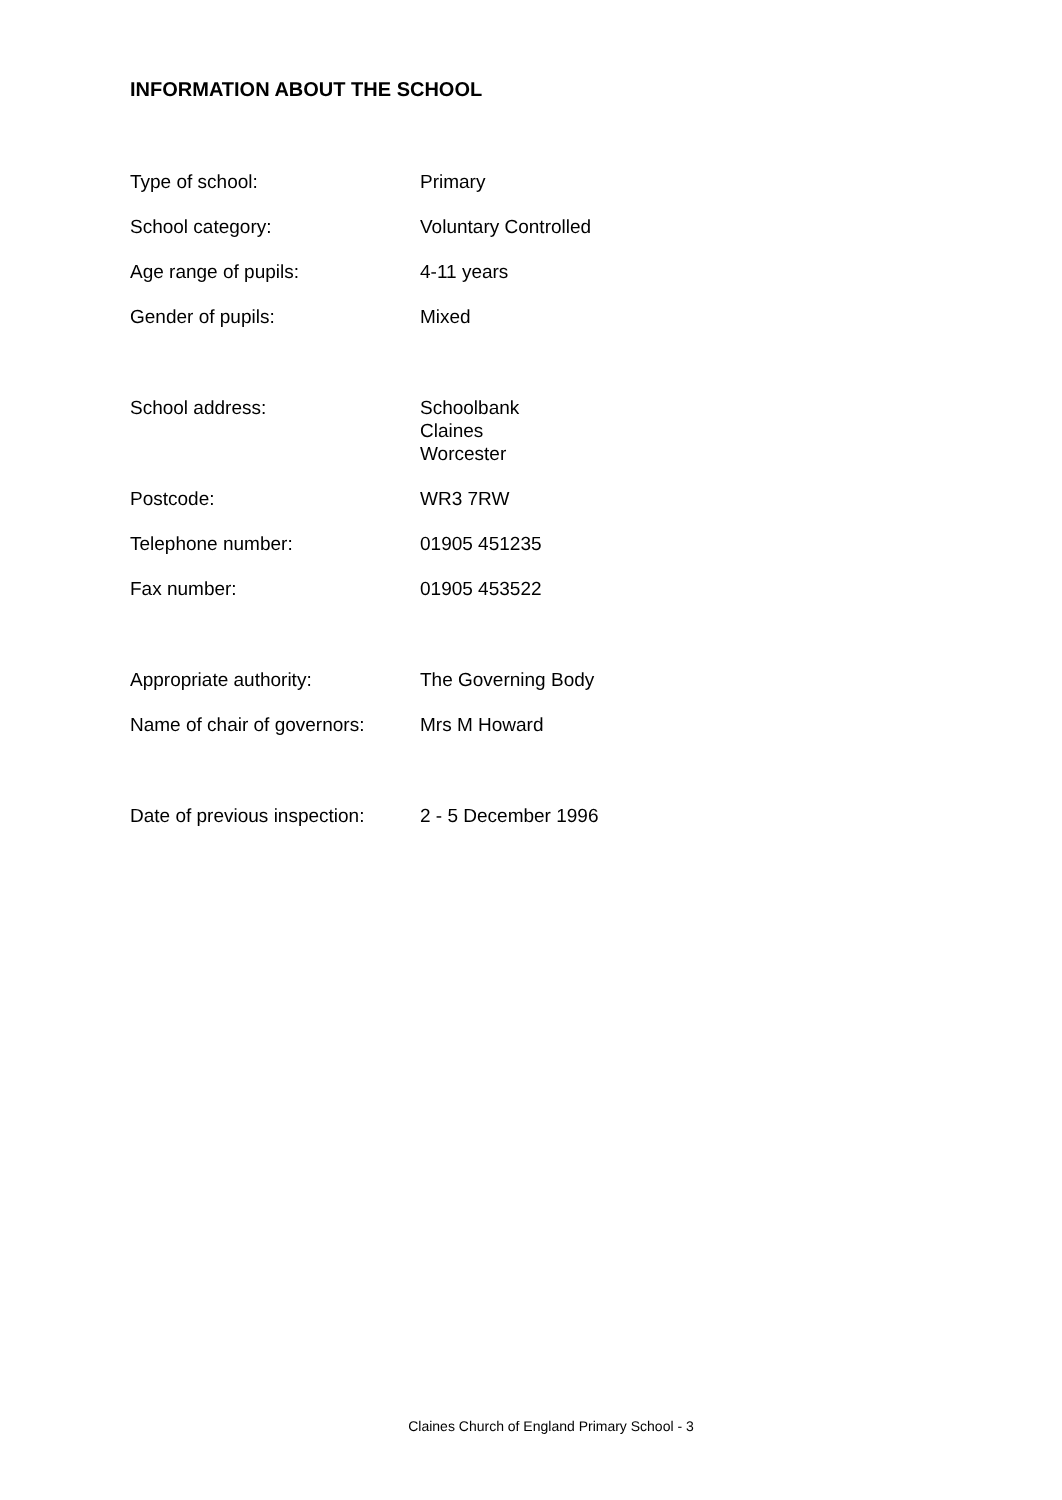INFORMATION ABOUT THE SCHOOL
| Type of school: | Primary |
| School category: | Voluntary Controlled |
| Age range of pupils: | 4-11 years |
| Gender of pupils: | Mixed |
| School address: | Schoolbank Claines Worcester |
| Postcode: | WR3 7RW |
| Telephone number: | 01905 451235 |
| Fax number: | 01905 453522 |
| Appropriate authority: | The Governing Body |
| Name of chair of governors: | Mrs M Howard |
| Date of previous inspection: | 2 - 5 December 1996 |
Claines Church of England Primary School - 3